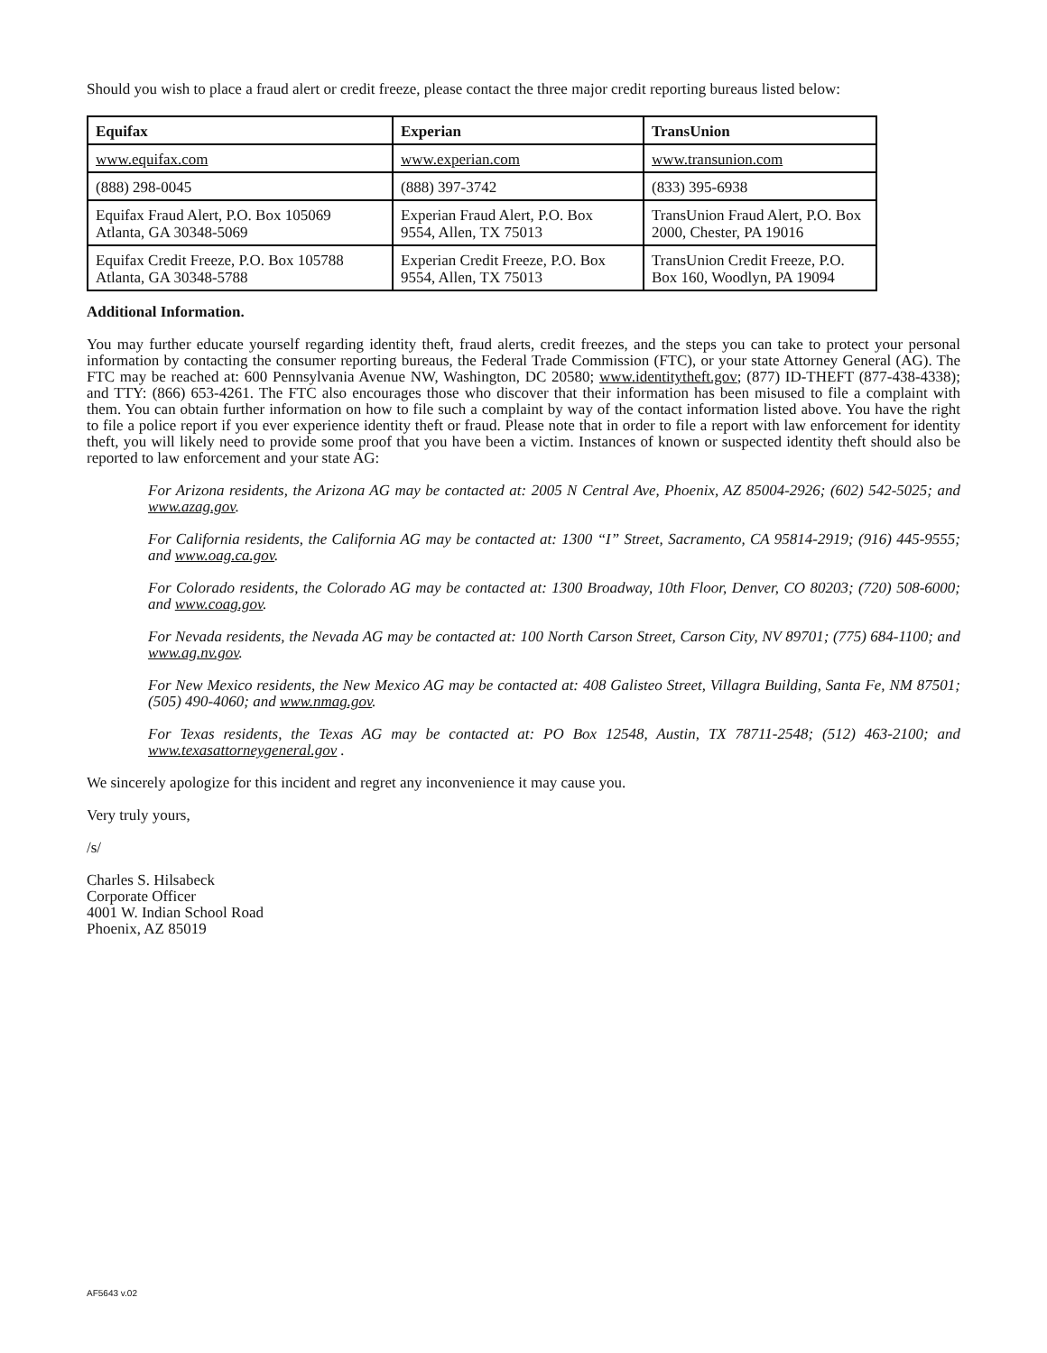Should you wish to place a fraud alert or credit freeze, please contact the three major credit reporting bureaus listed below:
| Equifax | Experian | TransUnion |
| --- | --- | --- |
| www.equifax.com | www.experian.com | www.transunion.com |
| (888) 298-0045 | (888) 397-3742 | (833) 395-6938 |
| Equifax Fraud Alert, P.O. Box 105069 Atlanta, GA 30348-5069 | Experian Fraud Alert, P.O. Box 9554, Allen, TX 75013 | TransUnion Fraud Alert, P.O. Box 2000, Chester, PA 19016 |
| Equifax Credit Freeze, P.O. Box 105788 Atlanta, GA 30348-5788 | Experian Credit Freeze, P.O. Box 9554, Allen, TX 75013 | TransUnion Credit Freeze, P.O. Box 160, Woodlyn, PA 19094 |
Additional Information.
You may further educate yourself regarding identity theft, fraud alerts, credit freezes, and the steps you can take to protect your personal information by contacting the consumer reporting bureaus, the Federal Trade Commission (FTC), or your state Attorney General (AG). The FTC may be reached at: 600 Pennsylvania Avenue NW, Washington, DC 20580; www.identitytheft.gov; (877) ID-THEFT (877-438-4338); and TTY: (866) 653-4261. The FTC also encourages those who discover that their information has been misused to file a complaint with them. You can obtain further information on how to file such a complaint by way of the contact information listed above. You have the right to file a police report if you ever experience identity theft or fraud. Please note that in order to file a report with law enforcement for identity theft, you will likely need to provide some proof that you have been a victim. Instances of known or suspected identity theft should also be reported to law enforcement and your state AG:
For Arizona residents, the Arizona AG may be contacted at: 2005 N Central Ave, Phoenix, AZ 85004-2926; (602) 542-5025; and www.azag.gov.
For California residents, the California AG may be contacted at: 1300 “I” Street, Sacramento, CA 95814-2919; (916) 445-9555; and www.oag.ca.gov.
For Colorado residents, the Colorado AG may be contacted at: 1300 Broadway, 10th Floor, Denver, CO 80203; (720) 508-6000; and www.coag.gov.
For Nevada residents, the Nevada AG may be contacted at: 100 North Carson Street, Carson City, NV 89701; (775) 684-1100; and www.ag.nv.gov.
For New Mexico residents, the New Mexico AG may be contacted at: 408 Galisteo Street, Villagra Building, Santa Fe, NM 87501; (505) 490-4060; and www.nmag.gov.
For Texas residents, the Texas AG may be contacted at: PO Box 12548, Austin, TX 78711-2548; (512) 463-2100; and www.texasattorneygeneral.gov .
We sincerely apologize for this incident and regret any inconvenience it may cause you.
Very truly yours,
/s/
Charles S. Hilsabeck
Corporate Officer
4001 W. Indian School Road
Phoenix, AZ 85019
AF5643 v.02